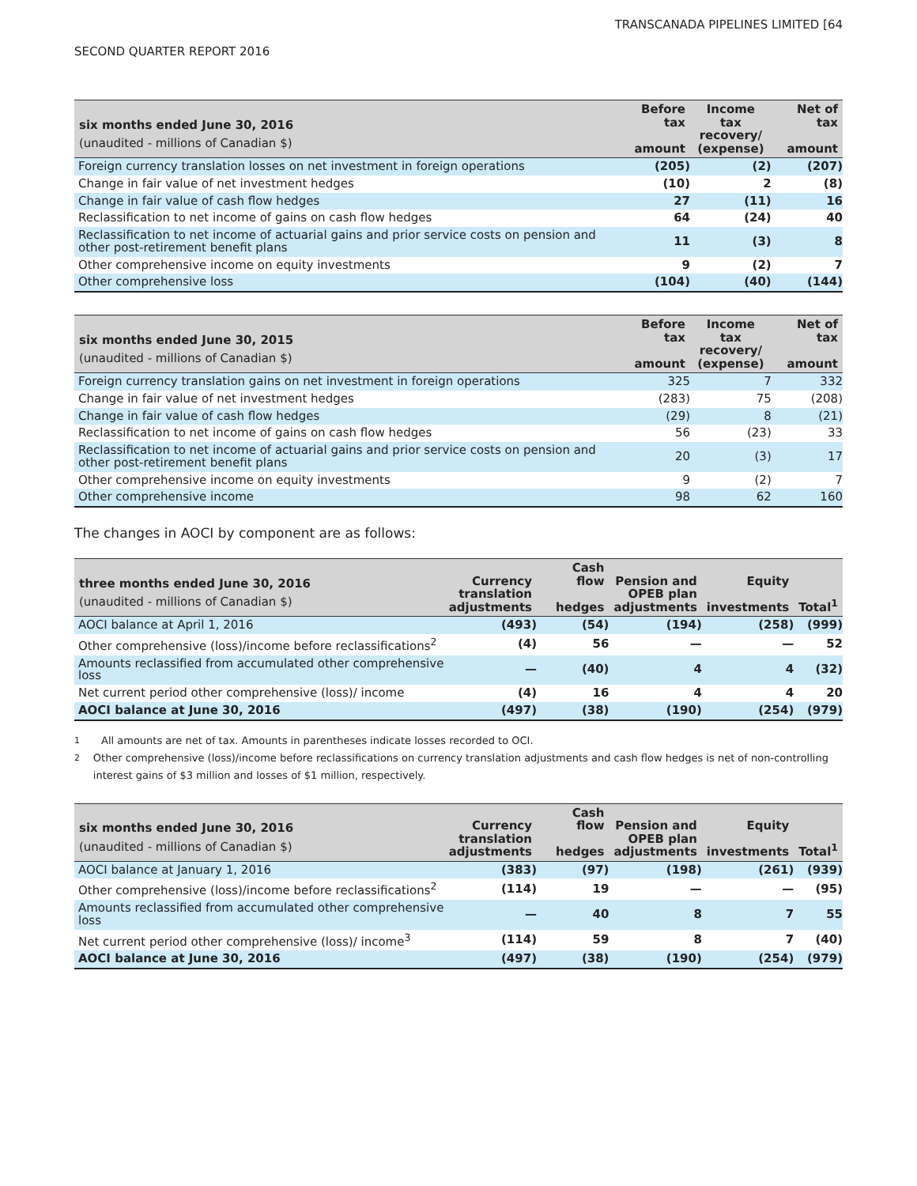TRANSCANADA PIPELINES LIMITED [64
SECOND QUARTER REPORT 2016
| six months ended June 30, 2016 (unaudited - millions of Canadian $) | Before tax amount | Income tax recovery/ (expense) | Net of tax amount |
| --- | --- | --- | --- |
| Foreign currency translation losses on net investment in foreign operations | (205) | (2) | (207) |
| Change in fair value of net investment hedges | (10) | 2 | (8) |
| Change in fair value of cash flow hedges | 27 | (11) | 16 |
| Reclassification to net income of gains on cash flow hedges | 64 | (24) | 40 |
| Reclassification to net income of actuarial gains and prior service costs on pension and other post-retirement benefit plans | 11 | (3) | 8 |
| Other comprehensive income on equity investments | 9 | (2) | 7 |
| Other comprehensive loss | (104) | (40) | (144) |
| six months ended June 30, 2015 (unaudited - millions of Canadian $) | Before tax amount | Income tax recovery/ (expense) | Net of tax amount |
| --- | --- | --- | --- |
| Foreign currency translation gains on net investment in foreign operations | 325 | 7 | 332 |
| Change in fair value of net investment hedges | (283) | 75 | (208) |
| Change in fair value of cash flow hedges | (29) | 8 | (21) |
| Reclassification to net income of gains on cash flow hedges | 56 | (23) | 33 |
| Reclassification to net income of actuarial gains and prior service costs on pension and other post-retirement benefit plans | 20 | (3) | 17 |
| Other comprehensive income on equity investments | 9 | (2) | 7 |
| Other comprehensive income | 98 | 62 | 160 |
The changes in AOCI by component are as follows:
| three months ended June 30, 2016 (unaudited - millions of Canadian $) | Currency translation adjustments | Cash flow hedges | Pension and OPEB plan adjustments | Equity investments | Total<sup>1</sup> |
| --- | --- | --- | --- | --- | --- |
| AOCI balance at April 1, 2016 | (493) | (54) | (194) | (258) | (999) |
| Other comprehensive (loss)/income before reclassifications<sup>2</sup> | (4) | 56 | — | — | 52 |
| Amounts reclassified from accumulated other comprehensive loss | — | (40) | 4 | 4 | (32) |
| Net current period other comprehensive (loss)/ income | (4) | 16 | 4 | 4 | 20 |
| AOCI balance at June 30, 2016 | (497) | (38) | (190) | (254) | (979) |
<sup>1</sup> All amounts are net of tax. Amounts in parentheses indicate losses recorded to OCI.
<sup>2</sup> Other comprehensive (loss)/income before reclassifications on currency translation adjustments and cash flow hedges is net of non-controlling interest gains of $3 million and losses of $1 million, respectively.
| six months ended June 30, 2016 (unaudited - millions of Canadian $) | Currency translation adjustments | Cash flow hedges | Pension and OPEB plan adjustments | Equity investments | Total<sup>1</sup> |
| --- | --- | --- | --- | --- | --- |
| AOCI balance at January 1, 2016 | (383) | (97) | (198) | (261) | (939) |
| Other comprehensive (loss)/income before reclassifications<sup>2</sup> | (114) | 19 | — | — | (95) |
| Amounts reclassified from accumulated other comprehensive loss | — | 40 | 8 | 7 | 55 |
| Net current period other comprehensive (loss)/ income<sup>3</sup> | (114) | 59 | 8 | 7 | (40) |
| AOCI balance at June 30, 2016 | (497) | (38) | (190) | (254) | (979) |